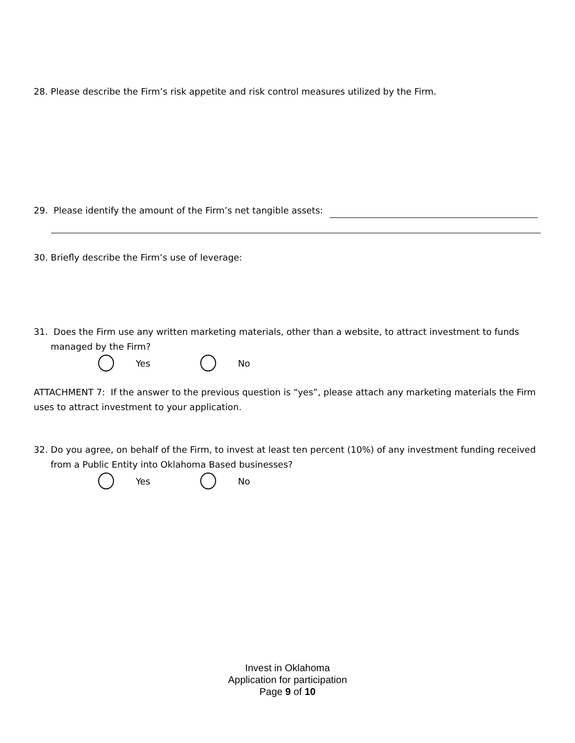28. Please describe the Firm’s risk appetite and risk control measures utilized by the Firm.
29. Please identify the amount of the Firm’s net tangible assets:
30. Briefly describe the Firm’s use of leverage:
31. Does the Firm use any written marketing materials, other than a website, to attract investment to funds
managed by the Firm?
Yes No
ATTACHMENT 7: If the answer to the previous question is “yes”, please attach any marketing materials the Firm uses to attract investment to your application.
32. Do you agree, on behalf of the Firm, to invest at least ten percent (10%) of any investment funding received
from a Public Entity into Oklahoma Based businesses?
Yes No
Invest in Oklahoma
Application for participation
Page 9 of 10